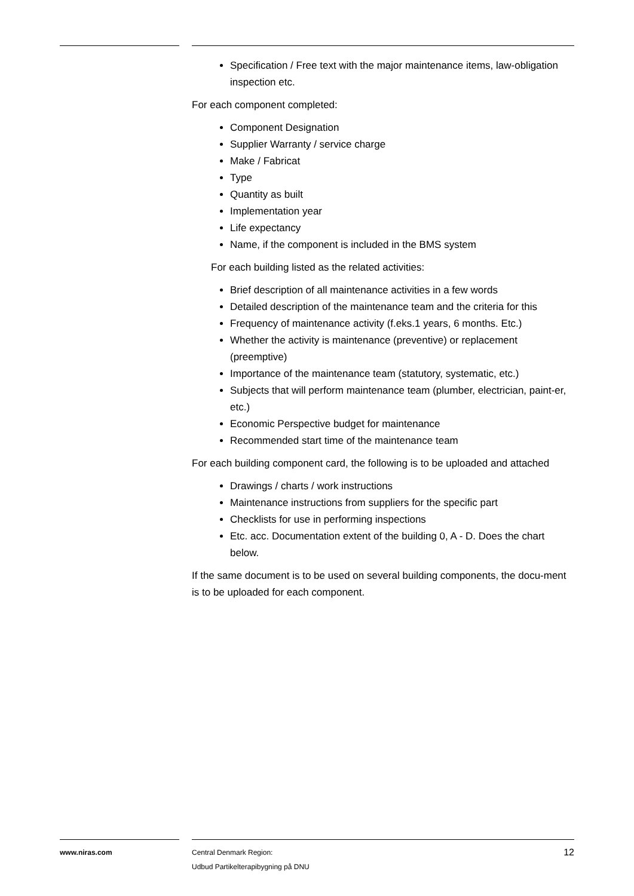Specification / Free text with the major maintenance items, law-obligation inspection etc.
For each component completed:
Component Designation
Supplier Warranty / service charge
Make / Fabricat
Type
Quantity as built
Implementation year
Life expectancy
Name, if the component is included in the BMS system
For each building listed as the related activities:
Brief description of all maintenance activities in a few words
Detailed description of the maintenance team and the criteria for this
Frequency of maintenance activity (f.eks.1 years, 6 months. Etc.)
Whether the activity is maintenance (preventive) or replacement (preemptive)
Importance of the maintenance team (statutory, systematic, etc.)
Subjects that will perform maintenance team (plumber, electrician, paint-er, etc.)
Economic Perspective budget for maintenance
Recommended start time of the maintenance team
For each building component card, the following is to be uploaded and attached
Drawings / charts / work instructions
Maintenance instructions from suppliers for the specific part
Checklists for use in performing inspections
Etc. acc. Documentation extent of the building 0, A - D. Does the chart below.
If the same document is to be used on several building components, the docu-ment is to be uploaded for each component.
www.niras.com Central Denmark Region:
Udbud Partikelterapibygning på DNU
12